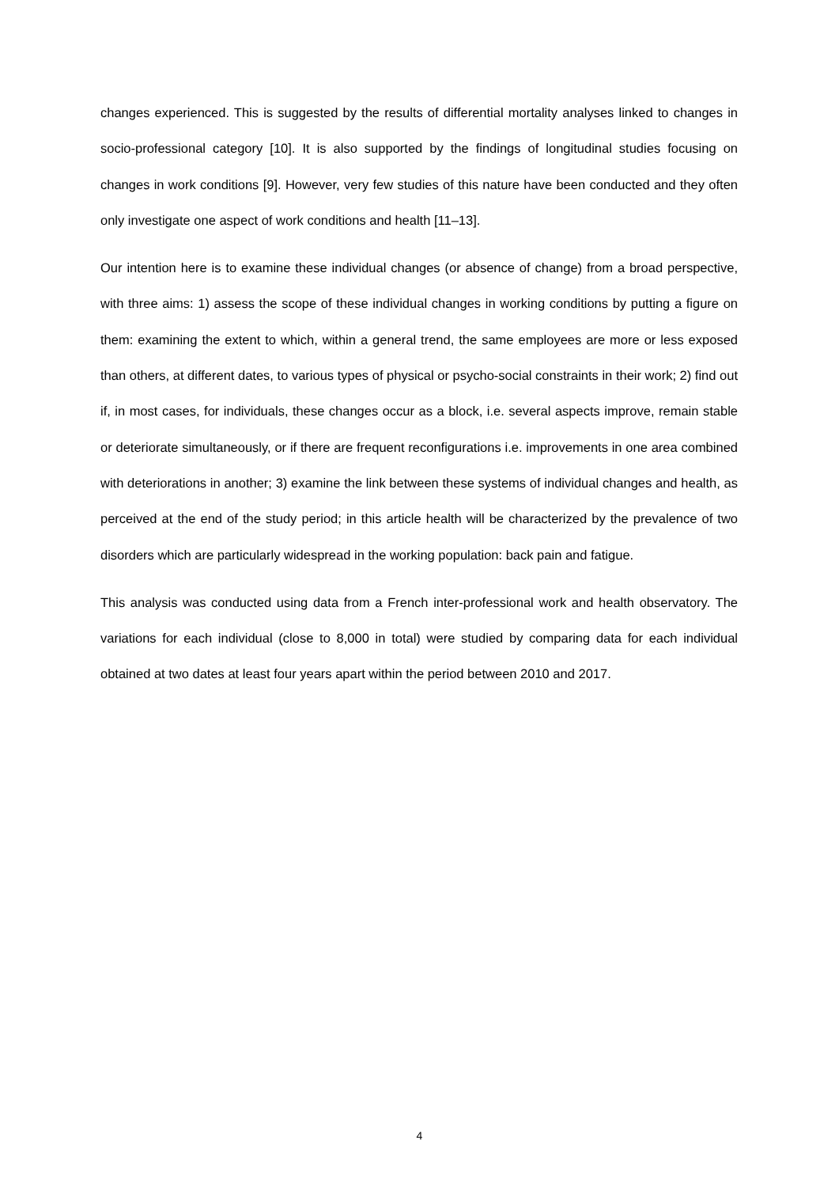changes experienced. This is suggested by the results of differential mortality analyses linked to changes in socio-professional category [10]. It is also supported by the findings of longitudinal studies focusing on changes in work conditions [9]. However, very few studies of this nature have been conducted and they often only investigate one aspect of work conditions and health [11–13].
Our intention here is to examine these individual changes (or absence of change) from a broad perspective, with three aims: 1) assess the scope of these individual changes in working conditions by putting a figure on them: examining the extent to which, within a general trend, the same employees are more or less exposed than others, at different dates, to various types of physical or psycho-social constraints in their work; 2) find out if, in most cases, for individuals, these changes occur as a block, i.e. several aspects improve, remain stable or deteriorate simultaneously, or if there are frequent reconfigurations i.e. improvements in one area combined with deteriorations in another; 3) examine the link between these systems of individual changes and health, as perceived at the end of the study period; in this article health will be characterized by the prevalence of two disorders which are particularly widespread in the working population: back pain and fatigue.
This analysis was conducted using data from a French inter-professional work and health observatory. The variations for each individual (close to 8,000 in total) were studied by comparing data for each individual obtained at two dates at least four years apart within the period between 2010 and 2017.
4